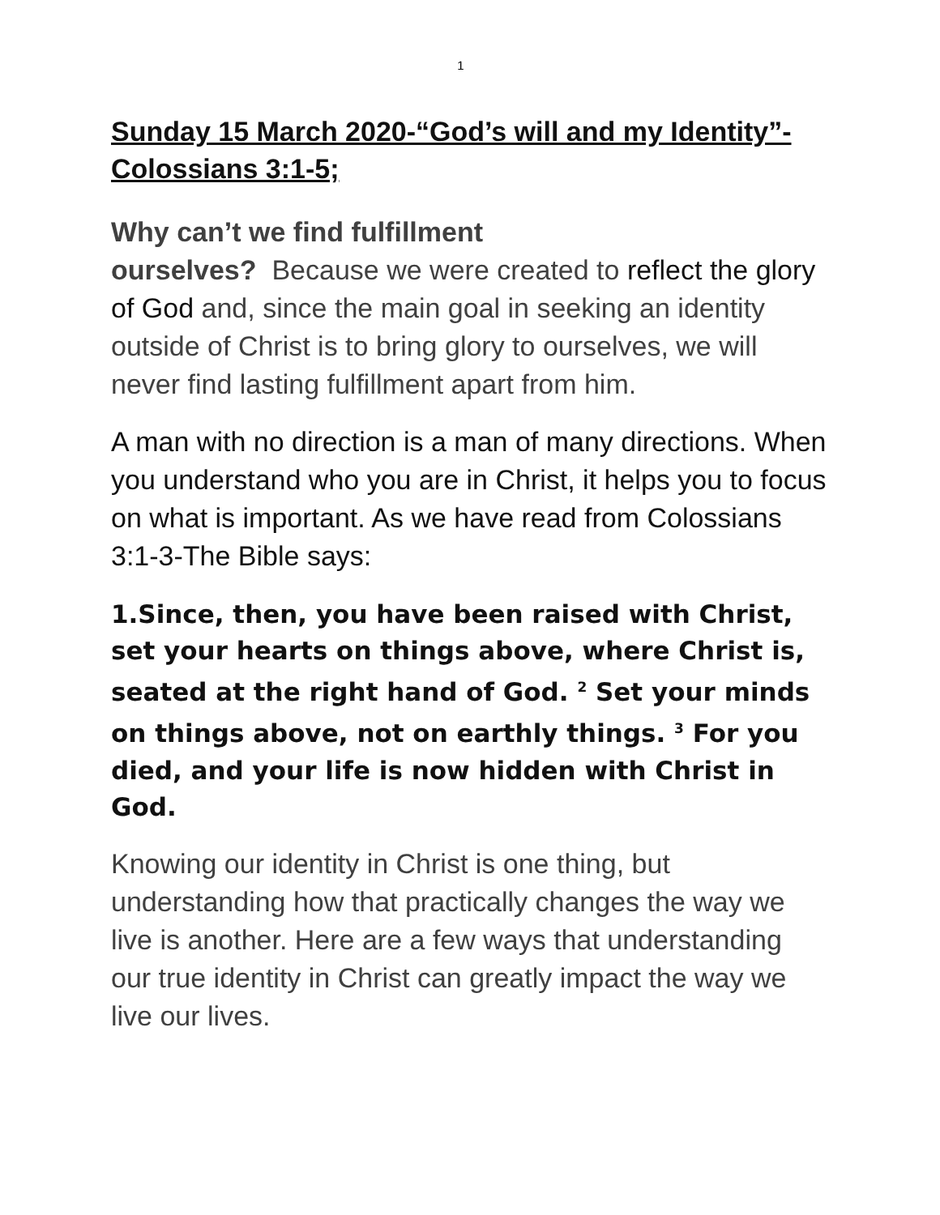1
Sunday 15 March 2020-“God’s will and my Identity”-Colossians 3:1-5;
Why can’t we find fulfillment
ourselves? Because we were created to reflect the glory of God and, since the main goal in seeking an identity outside of Christ is to bring glory to ourselves, we will never find lasting fulfillment apart from him.
A man with no direction is a man of many directions. When you understand who you are in Christ, it helps you to focus on what is important. As we have read from Colossians 3:1-3-The Bible says:
1.Since, then, you have been raised with Christ, set your hearts on things above, where Christ is, seated at the right hand of God. <sup>2</sup> Set your minds on things above, not on earthly things. <sup>3</sup> For you died, and your life is now hidden with Christ in God.
Knowing our identity in Christ is one thing, but understanding how that practically changes the way we live is another. Here are a few ways that understanding our true identity in Christ can greatly impact the way we live our lives.